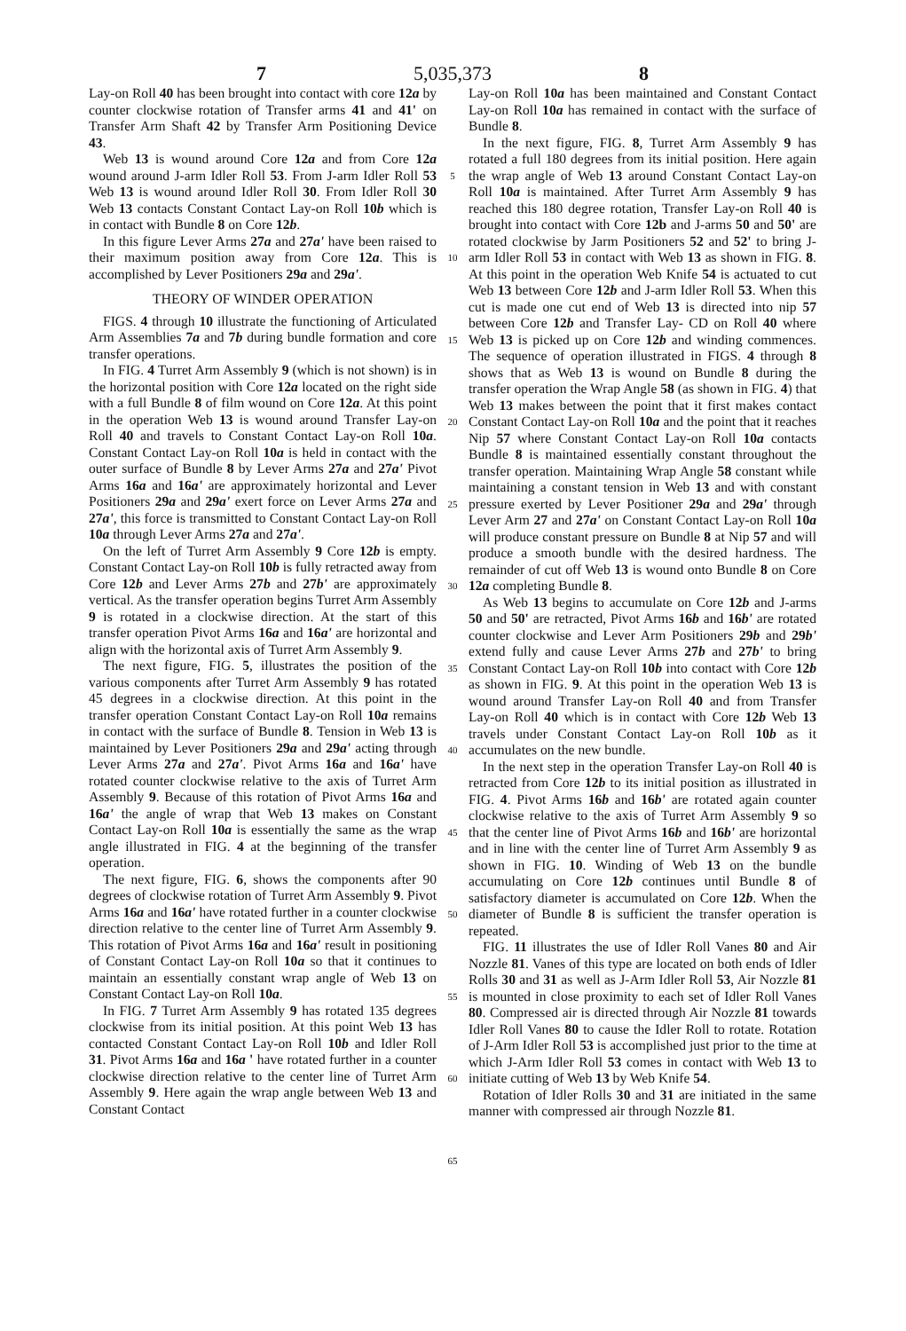7
5,035,373
8
Lay-on Roll 40 has been brought into contact with core 12a by counter clockwise rotation of Transfer arms 41 and 41' on Transfer Arm Shaft 42 by Transfer Arm Positioning Device 43.
Web 13 is wound around Core 12a and from Core 12a wound around J-arm Idler Roll 53. From J-arm Idler Roll 53 Web 13 is wound around Idler Roll 30. From Idler Roll 30 Web 13 contacts Constant Contact Lay-on Roll 10b which is in contact with Bundle 8 on Core 12b.
In this figure Lever Arms 27a and 27a' have been raised to their maximum position away from Core 12a. This is accomplished by Lever Positioners 29a and 29a'.
THEORY OF WINDER OPERATION
FIGS. 4 through 10 illustrate the functioning of Articulated Arm Assemblies 7a and 7b during bundle formation and core transfer operations.
In FIG. 4 Turret Arm Assembly 9 (which is not shown) is in the horizontal position with Core 12a located on the right side with a full Bundle 8 of film wound on Core 12a. At this point in the operation Web 13 is wound around Transfer Lay-on Roll 40 and travels to Constant Contact Lay-on Roll 10a. Constant Contact Lay-on Roll 10a is held in contact with the outer surface of Bundle 8 by Lever Arms 27a and 27a' Pivot Arms 16a and 16a' are approximately horizontal and Lever Positioners 29a and 29a' exert force on Lever Arms 27a and 27a', this force is transmitted to Constant Contact Lay-on Roll 10a through Lever Arms 27a and 27a'.
On the left of Turret Arm Assembly 9 Core 12b is empty. Constant Contact Lay-on Roll 10b is fully retracted away from Core 12b and Lever Arms 27b and 27b' are approximately vertical. As the transfer operation begins Turret Arm Assembly 9 is rotated in a clockwise direction. At the start of this transfer operation Pivot Arms 16a and 16a' are horizontal and align with the horizontal axis of Turret Arm Assembly 9.
The next figure, FIG. 5, illustrates the position of the various components after Turret Arm Assembly 9 has rotated 45 degrees in a clockwise direction. At this point in the transfer operation Constant Contact Lay-on Roll 10a remains in contact with the surface of Bundle 8. Tension in Web 13 is maintained by Lever Positioners 29a and 29a' acting through Lever Arms 27a and 27a'. Pivot Arms 16a and 16a' have rotated counter clockwise relative to the axis of Turret Arm Assembly 9. Because of this rotation of Pivot Arms 16a and 16a' the angle of wrap that Web 13 makes on Constant Contact Lay-on Roll 10a is essentially the same as the wrap angle illustrated in FIG. 4 at the beginning of the transfer operation.
The next figure, FIG. 6, shows the components after 90 degrees of clockwise rotation of Turret Arm Assembly 9. Pivot Arms 16a and 16a' have rotated further in a counter clockwise direction relative to the center line of Turret Arm Assembly 9. This rotation of Pivot Arms 16a and 16a' result in positioning of Constant Contact Lay-on Roll 10a so that it continues to maintain an essentially constant wrap angle of Web 13 on Constant Contact Lay-on Roll 10a.
In FIG. 7 Turret Arm Assembly 9 has rotated 135 degrees clockwise from its initial position. At this point Web 13 has contacted Constant Contact Lay-on Roll 10b and Idler Roll 31. Pivot Arms 16a and 16a ' have rotated further in a counter clockwise direction relative to the center line of Turret Arm Assembly 9. Here again the wrap angle between Web 13 and Constant Contact
5
10
15
20
25
30
35
40
45
50
55
60
65
Lay-on Roll 10a has been maintained and Constant Contact Lay-on Roll 10a has remained in contact with the surface of Bundle 8.
In the next figure, FIG. 8, Turret Arm Assembly 9 has rotated a full 180 degrees from its initial position. Here again the wrap angle of Web 13 around Constant Contact Lay-on Roll 10a is maintained. After Turret Arm Assembly 9 has reached this 180 degree rotation, Transfer Lay-on Roll 40 is brought into contact with Core 12b and J-arms 50 and 50' are rotated clockwise by Jarm Positioners 52 and 52' to bring J-arm Idler Roll 53 in contact with Web 13 as shown in FIG. 8. At this point in the operation Web Knife 54 is actuated to cut Web 13 between Core 12b and J-arm Idler Roll 53. When this cut is made one cut end of Web 13 is directed into nip 57 between Core 12b and Transfer Lay- CD on Roll 40 where Web 13 is picked up on Core 12b and winding commences. The sequence of operation illustrated in FIGS. 4 through 8 shows that as Web 13 is wound on Bundle 8 during the transfer operation the Wrap Angle 58 (as shown in FIG. 4) that Web 13 makes between the point that it first makes contact Constant Contact Lay-on Roll 10a and the point that it reaches Nip 57 where Constant Contact Lay-on Roll 10a contacts Bundle 8 is maintained essentially constant throughout the transfer operation. Maintaining Wrap Angle 58 constant while maintaining a constant tension in Web 13 and with constant pressure exerted by Lever Positioner 29a and 29a' through Lever Arm 27 and 27a' on Constant Contact Lay-on Roll 10a will produce constant pressure on Bundle 8 at Nip 57 and will produce a smooth bundle with the desired hardness. The remainder of cut off Web 13 is wound onto Bundle 8 on Core 12a completing Bundle 8.
As Web 13 begins to accumulate on Core 12b and J-arms 50 and 50' are retracted, Pivot Arms 16b and 16b' are rotated counter clockwise and Lever Arm Positioners 29b and 29b' extend fully and cause Lever Arms 27b and 27b' to bring Constant Contact Lay-on Roll 10b into contact with Core 12b as shown in FIG. 9. At this point in the operation Web 13 is wound around Transfer Lay-on Roll 40 and from Transfer Lay-on Roll 40 which is in contact with Core 12b Web 13 travels under Constant Contact Lay-on Roll 10b as it accumulates on the new bundle.
In the next step in the operation Transfer Lay-on Roll 40 is retracted from Core 12b to its initial position as illustrated in FIG. 4. Pivot Arms 16b and 16b' are rotated again counter clockwise relative to the axis of Turret Arm Assembly 9 so that the center line of Pivot Arms 16b and 16b' are horizontal and in line with the center line of Turret Arm Assembly 9 as shown in FIG. 10. Winding of Web 13 on the bundle accumulating on Core 12b continues until Bundle 8 of satisfactory diameter is accumulated on Core 12b. When the diameter of Bundle 8 is sufficient the transfer operation is repeated.
FIG. 11 illustrates the use of Idler Roll Vanes 80 and Air Nozzle 81. Vanes of this type are located on both ends of Idler Rolls 30 and 31 as well as J-Arm Idler Roll 53, Air Nozzle 81 is mounted in close proximity to each set of Idler Roll Vanes 80. Compressed air is directed through Air Nozzle 81 towards Idler Roll Vanes 80 to cause the Idler Roll to rotate. Rotation of J-Arm Idler Roll 53 is accomplished just prior to the time at which J-Arm Idler Roll 53 comes in contact with Web 13 to initiate cutting of Web 13 by Web Knife 54.
Rotation of Idler Rolls 30 and 31 are initiated in the same manner with compressed air through Nozzle 81.